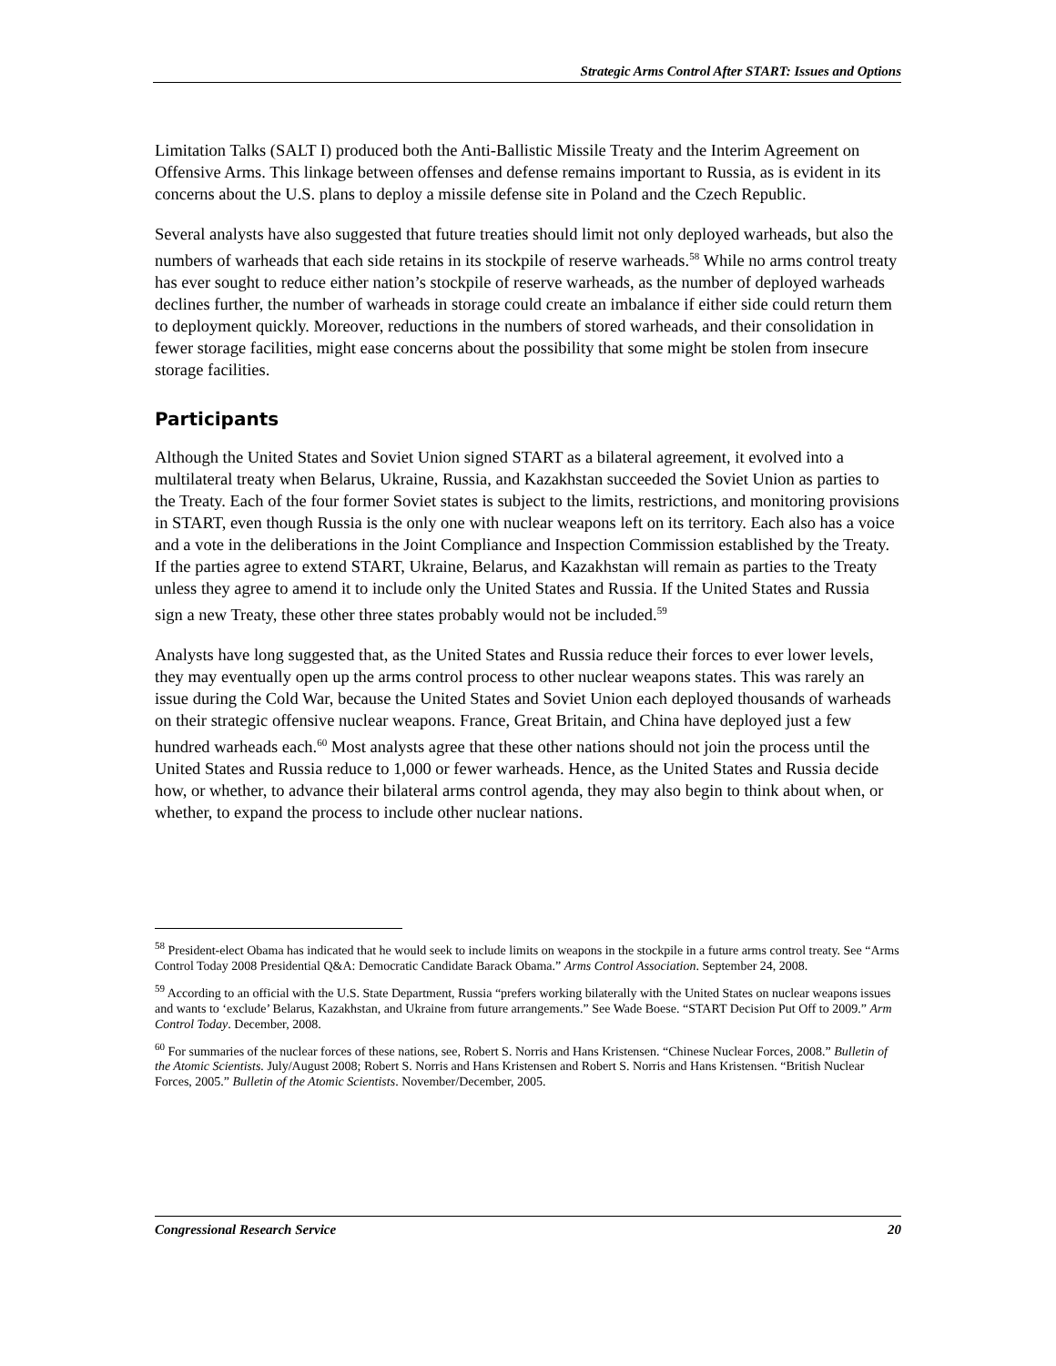Strategic Arms Control After START: Issues and Options
Limitation Talks (SALT I) produced both the Anti-Ballistic Missile Treaty and the Interim Agreement on Offensive Arms. This linkage between offenses and defense remains important to Russia, as is evident in its concerns about the U.S. plans to deploy a missile defense site in Poland and the Czech Republic.
Several analysts have also suggested that future treaties should limit not only deployed warheads, but also the numbers of warheads that each side retains in its stockpile of reserve warheads.<sup>58</sup> While no arms control treaty has ever sought to reduce either nation’s stockpile of reserve warheads, as the number of deployed warheads declines further, the number of warheads in storage could create an imbalance if either side could return them to deployment quickly. Moreover, reductions in the numbers of stored warheads, and their consolidation in fewer storage facilities, might ease concerns about the possibility that some might be stolen from insecure storage facilities.
Participants
Although the United States and Soviet Union signed START as a bilateral agreement, it evolved into a multilateral treaty when Belarus, Ukraine, Russia, and Kazakhstan succeeded the Soviet Union as parties to the Treaty. Each of the four former Soviet states is subject to the limits, restrictions, and monitoring provisions in START, even though Russia is the only one with nuclear weapons left on its territory. Each also has a voice and a vote in the deliberations in the Joint Compliance and Inspection Commission established by the Treaty. If the parties agree to extend START, Ukraine, Belarus, and Kazakhstan will remain as parties to the Treaty unless they agree to amend it to include only the United States and Russia. If the United States and Russia sign a new Treaty, these other three states probably would not be included.<sup>59</sup>
Analysts have long suggested that, as the United States and Russia reduce their forces to ever lower levels, they may eventually open up the arms control process to other nuclear weapons states. This was rarely an issue during the Cold War, because the United States and Soviet Union each deployed thousands of warheads on their strategic offensive nuclear weapons. France, Great Britain, and China have deployed just a few hundred warheads each.<sup>60</sup> Most analysts agree that these other nations should not join the process until the United States and Russia reduce to 1,000 or fewer warheads. Hence, as the United States and Russia decide how, or whether, to advance their bilateral arms control agenda, they may also begin to think about when, or whether, to expand the process to include other nuclear nations.
<sup>58</sup> President-elect Obama has indicated that he would seek to include limits on weapons in the stockpile in a future arms control treaty. See “Arms Control Today 2008 Presidential Q&A: Democratic Candidate Barack Obama.” Arms Control Association. September 24, 2008.
<sup>59</sup> According to an official with the U.S. State Department, Russia “prefers working bilaterally with the United States on nuclear weapons issues and wants to ‘exclude’ Belarus, Kazakhstan, and Ukraine from future arrangements.” See Wade Boese. “START Decision Put Off to 2009.” Arm Control Today. December, 2008.
<sup>60</sup> For summaries of the nuclear forces of these nations, see, Robert S. Norris and Hans Kristensen. “Chinese Nuclear Forces, 2008.” Bulletin of the Atomic Scientists. July/August 2008; Robert S. Norris and Hans Kristensen and Robert S. Norris and Hans Kristensen. “British Nuclear Forces, 2005.” Bulletin of the Atomic Scientists. November/December, 2005.
Congressional Research Service 20